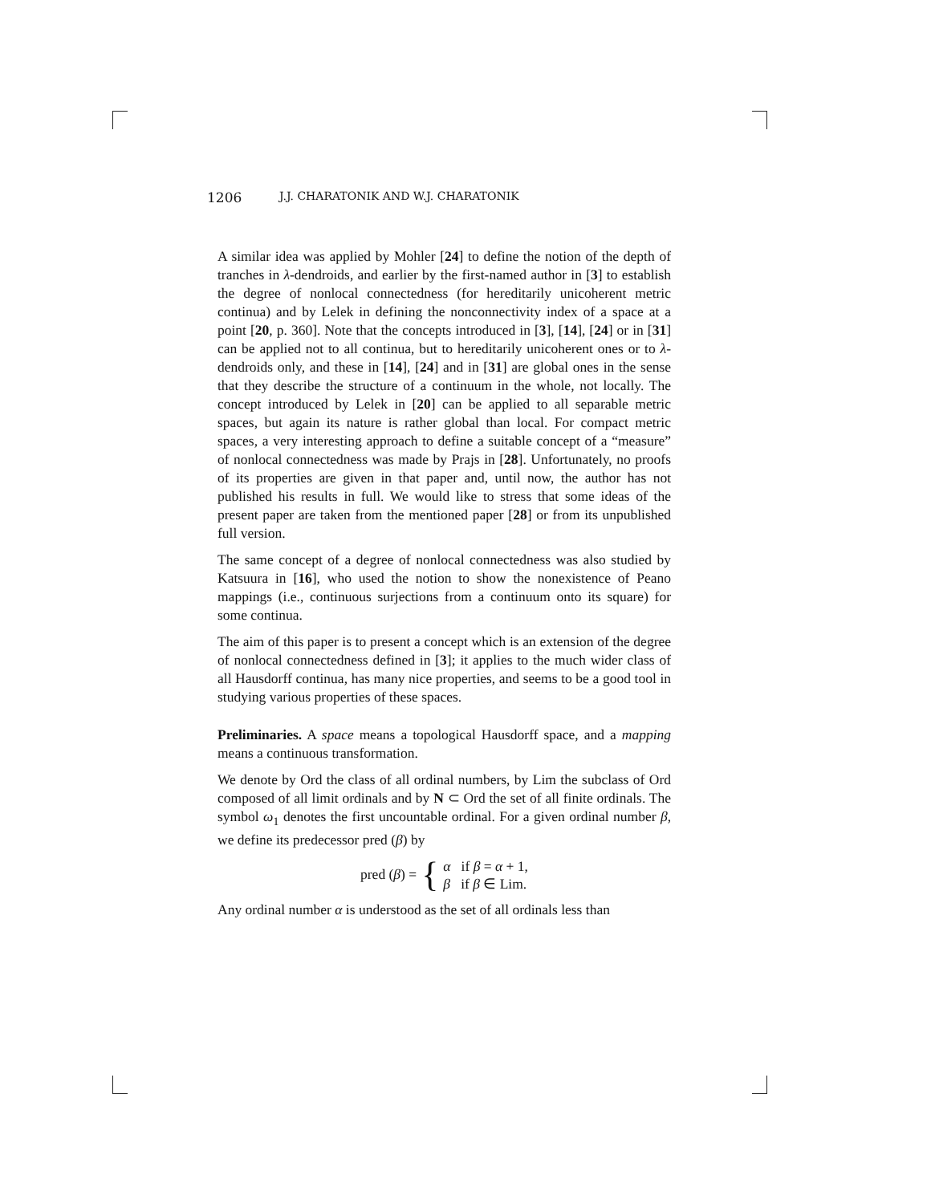1206 J.J. CHARATONIK AND W.J. CHARATONIK
A similar idea was applied by Mohler [24] to define the notion of the depth of tranches in λ-dendroids, and earlier by the first-named author in [3] to establish the degree of nonlocal connectedness (for hereditarily unicoherent metric continua) and by Lelek in defining the nonconnectivity index of a space at a point [20, p. 360]. Note that the concepts introduced in [3], [14], [24] or in [31] can be applied not to all continua, but to hereditarily unicoherent ones or to λ-dendroids only, and these in [14], [24] and in [31] are global ones in the sense that they describe the structure of a continuum in the whole, not locally. The concept introduced by Lelek in [20] can be applied to all separable metric spaces, but again its nature is rather global than local. For compact metric spaces, a very interesting approach to define a suitable concept of a “measure” of nonlocal connectedness was made by Prajs in [28]. Unfortunately, no proofs of its properties are given in that paper and, until now, the author has not published his results in full. We would like to stress that some ideas of the present paper are taken from the mentioned paper [28] or from its unpublished full version.
The same concept of a degree of nonlocal connectedness was also studied by Katsuura in [16], who used the notion to show the nonexistence of Peano mappings (i.e., continuous surjections from a continuum onto its square) for some continua.
The aim of this paper is to present a concept which is an extension of the degree of nonlocal connectedness defined in [3]; it applies to the much wider class of all Hausdorff continua, has many nice properties, and seems to be a good tool in studying various properties of these spaces.
Preliminaries. A space means a topological Hausdorff space, and a mapping means a continuous transformation.
We denote by Ord the class of all ordinal numbers, by Lim the subclass of Ord composed of all limit ordinals and by N ⊂ Ord the set of all finite ordinals. The symbol ω<sub>1</sub> denotes the first uncountable ordinal. For a given ordinal number β, we define its predecessor pred (β) by
pred (β) = { α if β = α + 1,
β if β ∈ Lim.
Any ordinal number α is understood as the set of all ordinals less than